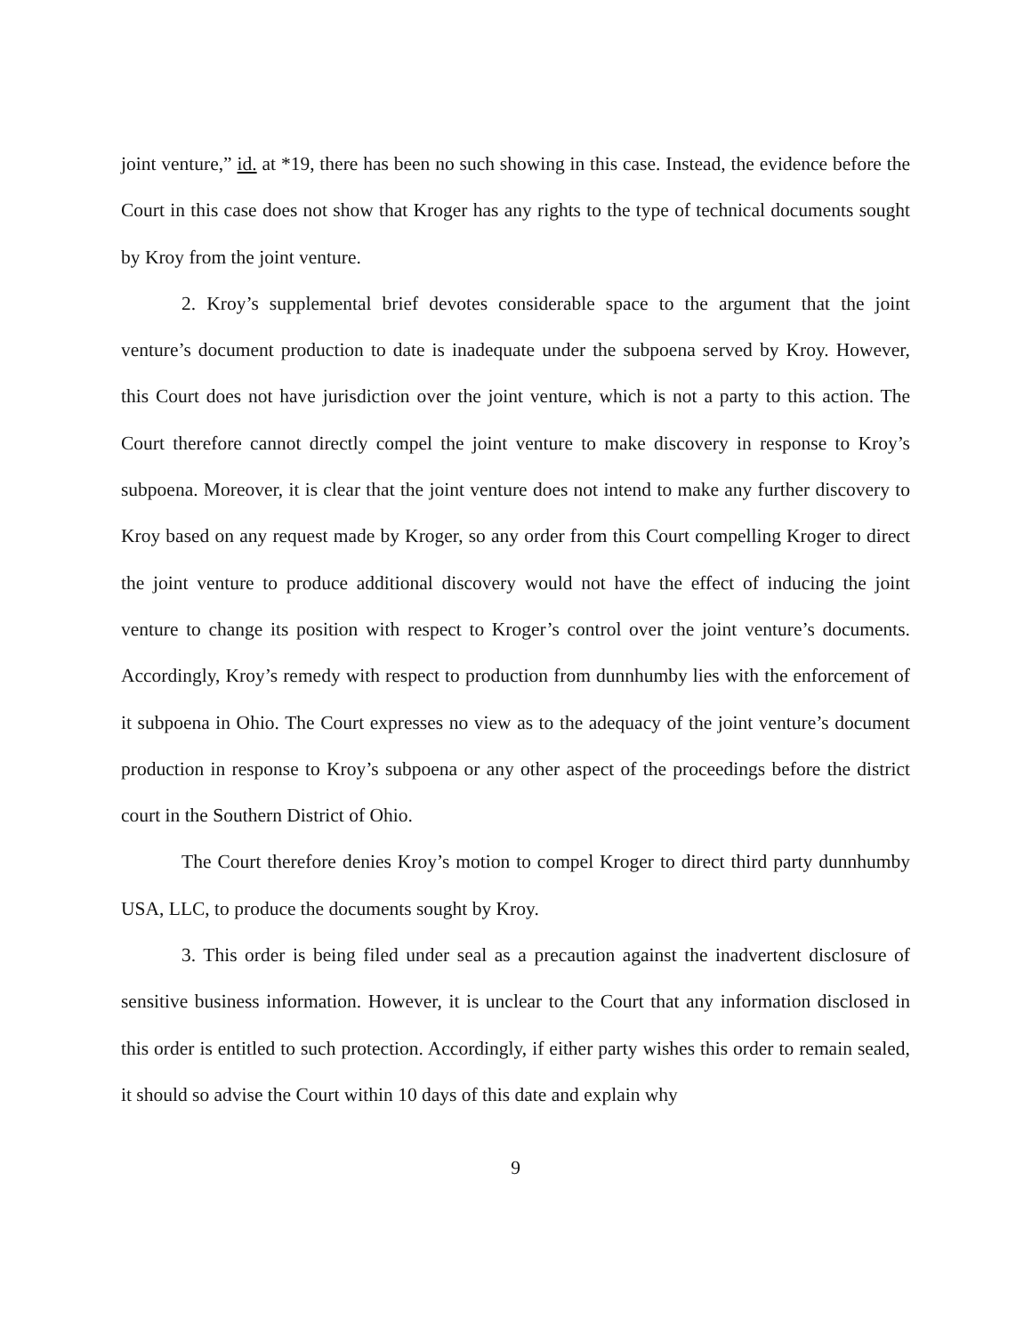joint venture,” id. at *19, there has been no such showing in this case. Instead, the evidence before the Court in this case does not show that Kroger has any rights to the type of technical documents sought by Kroy from the joint venture.
2. Kroy’s supplemental brief devotes considerable space to the argument that the joint venture’s document production to date is inadequate under the subpoena served by Kroy. However, this Court does not have jurisdiction over the joint venture, which is not a party to this action. The Court therefore cannot directly compel the joint venture to make discovery in response to Kroy’s subpoena. Moreover, it is clear that the joint venture does not intend to make any further discovery to Kroy based on any request made by Kroger, so any order from this Court compelling Kroger to direct the joint venture to produce additional discovery would not have the effect of inducing the joint venture to change its position with respect to Kroger’s control over the joint venture’s documents. Accordingly, Kroy’s remedy with respect to production from dunnhumby lies with the enforcement of it subpoena in Ohio. The Court expresses no view as to the adequacy of the joint venture’s document production in response to Kroy’s subpoena or any other aspect of the proceedings before the district court in the Southern District of Ohio.
The Court therefore denies Kroy’s motion to compel Kroger to direct third party dunnhumby USA, LLC, to produce the documents sought by Kroy.
3. This order is being filed under seal as a precaution against the inadvertent disclosure of sensitive business information. However, it is unclear to the Court that any information disclosed in this order is entitled to such protection. Accordingly, if either party wishes this order to remain sealed, it should so advise the Court within 10 days of this date and explain why
9